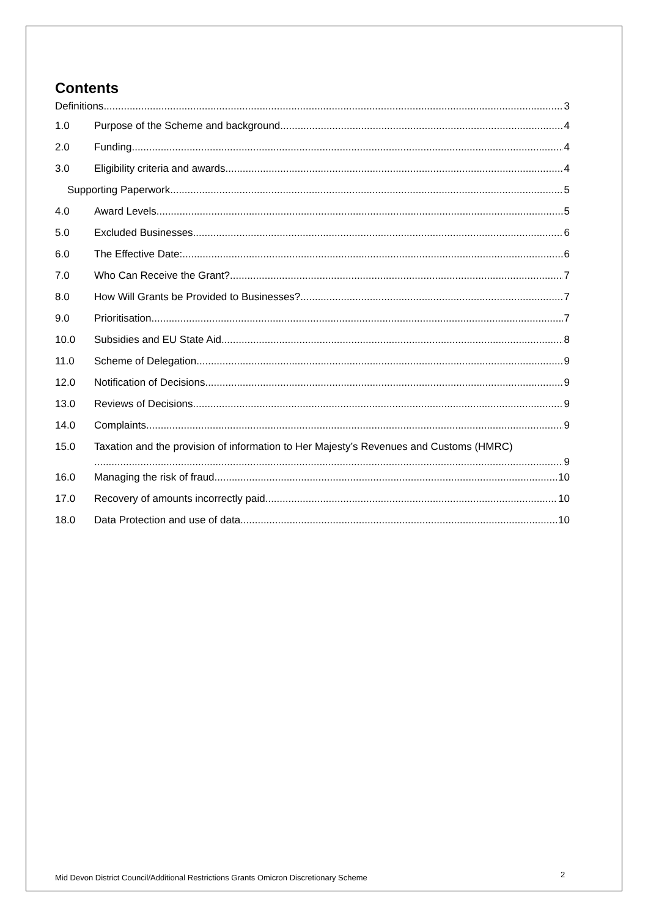Contents
Definitions 3
1.0 Purpose of the Scheme and background. 4
2.0 Funding 4
3.0 Eligibility criteria and awards 4
Supporting Paperwork 5
4.0 Award Levels 5
5.0 Excluded Businesses 6
6.0 The Effective Date: 6
7.0 Who Can Receive the Grant? 7
8.0 How Will Grants be Provided to Businesses? 7
9.0 Prioritisation 7
10.0 Subsidies and EU State Aid 8
11.0 Scheme of Delegation 9
12.0 Notification of Decisions 9
13.0 Reviews of Decisions 9
14.0 Complaints 9
15.0 Taxation and the provision of information to Her Majesty’s Revenues and Customs (HMRC)
9
16.0 Managing the risk of fraud 10
17.0 Recovery of amounts incorrectly paid 10
18.0 Data Protection and use of data 10
Mid Devon District Council/Additional Restrictions Grants Omicron Discretionary Scheme
2